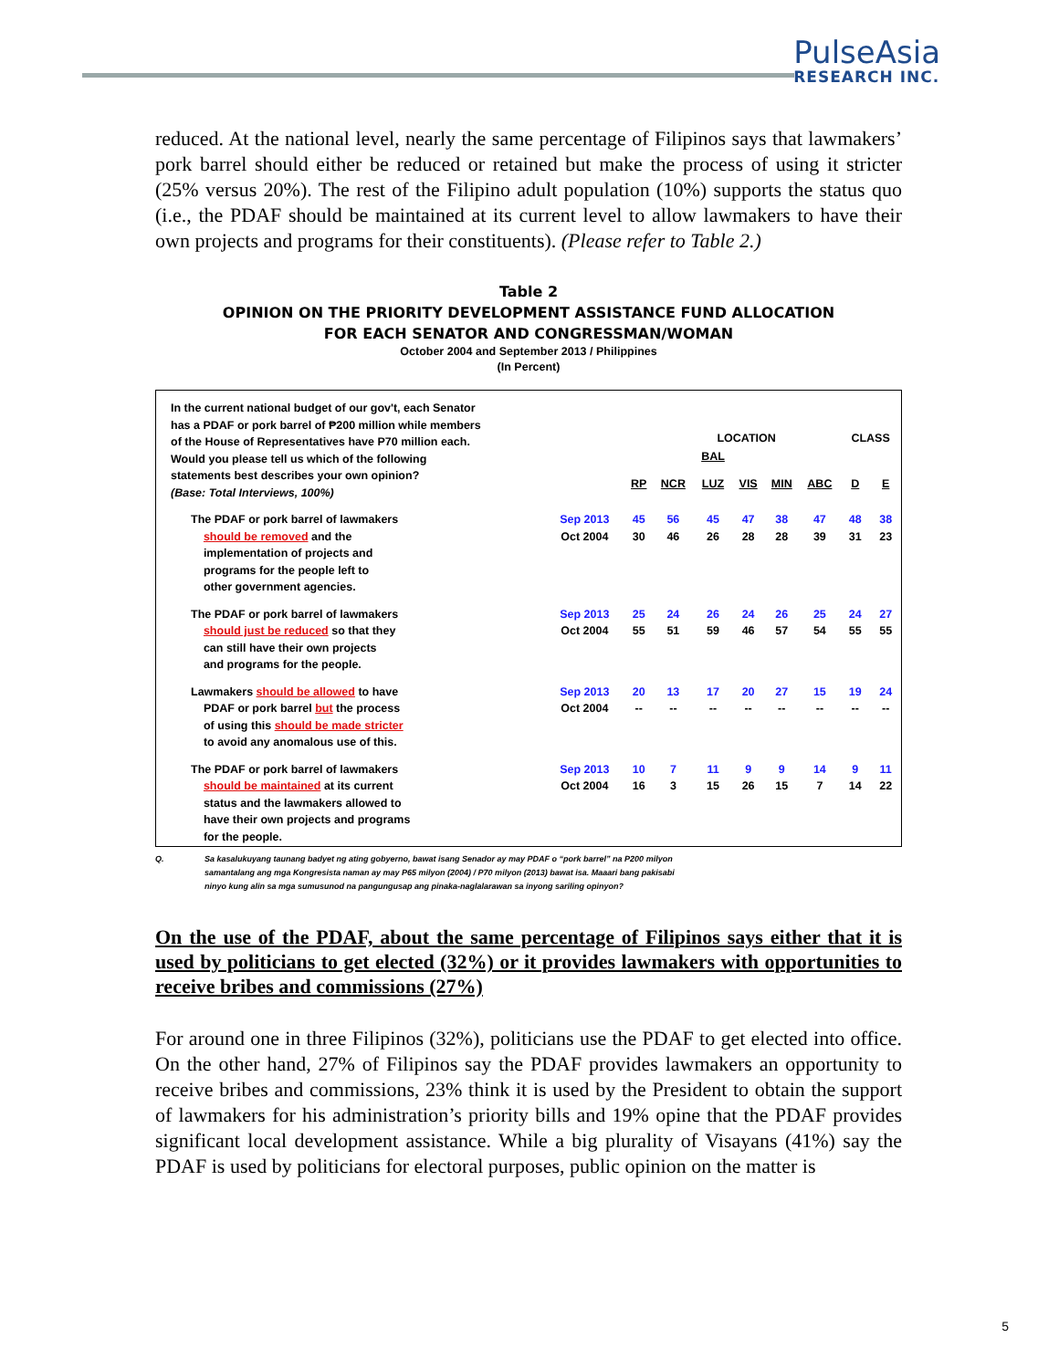PulseAsia
RESEARCH INC.
reduced. At the national level, nearly the same percentage of Filipinos says that lawmakers’ pork barrel should either be reduced or retained but make the process of using it stricter (25% versus 20%). The rest of the Filipino adult population (10%) supports the status quo (i.e., the PDAF should be maintained at its current level to allow lawmakers to have their own projects and programs for their constituents). (Please refer to Table 2.)
Table 2
OPINION ON THE PRIORITY DEVELOPMENT ASSISTANCE FUND ALLOCATION
FOR EACH SENATOR AND CONGRESSMAN/WOMAN
October 2004 and September 2013 / Philippines
(In Percent)
| In the current national budget of our gov't, each Senator has a PDAF or pork barrel of ₱200 million while members of the House of Representatives have P70 million each. Would you please tell us which of the following statements best describes your own opinion? (Base: Total Interviews, 100%) | | | LOCATION | | | | | CLASS | |
| | | | | BAL | | | | | |
| | | RP | NCR | LUZ | VIS | MIN | ABC | D | E |
| The PDAF or pork barrel of lawmakers should be removed and the implementation of projects and programs for the people left to other government agencies. | Sep 2013 Oct 2004 | 45 30 | 56 46 | 45 26 | 47 28 | 38 28 | 47 39 | 48 31 | 38 23 |
| The PDAF or pork barrel of lawmakers should just be reduced so that they can still have their own projects and programs for the people. | Sep 2013 Oct 2004 | 25 55 | 24 51 | 26 59 | 24 46 | 26 57 | 25 54 | 24 55 | 27 55 |
| Lawmakers should be allowed to have PDAF or pork barrel but the process of using this should be made stricter to avoid any anomalous use of this. | Sep 2013 Oct 2004 | 20 -- | 13 -- | 17 -- | 20 -- | 27 -- | 15 -- | 19 -- | 24 -- |
| The PDAF or pork barrel of lawmakers should be maintained at its current status and the lawmakers allowed to have their own projects and programs for the people. | Sep 2013 Oct 2004 | 10 16 | 7 3 | 11 15 | 9 26 | 9 15 | 14 7 | 9 14 | 11 22 |
Q. Sa kasalukuyang taunang badyet ng ating gobyerno, bawat isang Senador ay may PDAF o “pork barrel” na P200 milyon
samantalang ang mga Kongresista naman ay may P65 milyon (2004) / P70 milyon (2013) bawat isa. Maaari bang pakisabi
ninyo kung alin sa mga sumusunod na pangungusap ang pinaka-naglalarawan sa inyong sariling opinyon?
On the use of the PDAF, about the same percentage of Filipinos says either that it is used by politicians to get elected (32%) or it provides lawmakers with opportunities to receive bribes and commissions (27%)
For around one in three Filipinos (32%), politicians use the PDAF to get elected into office. On the other hand, 27% of Filipinos say the PDAF provides lawmakers an opportunity to receive bribes and commissions, 23% think it is used by the President to obtain the support of lawmakers for his administration’s priority bills and 19% opine that the PDAF provides significant local development assistance. While a big plurality of Visayans (41%) say the PDAF is used by politicians for electoral purposes, public opinion on the matter is
5